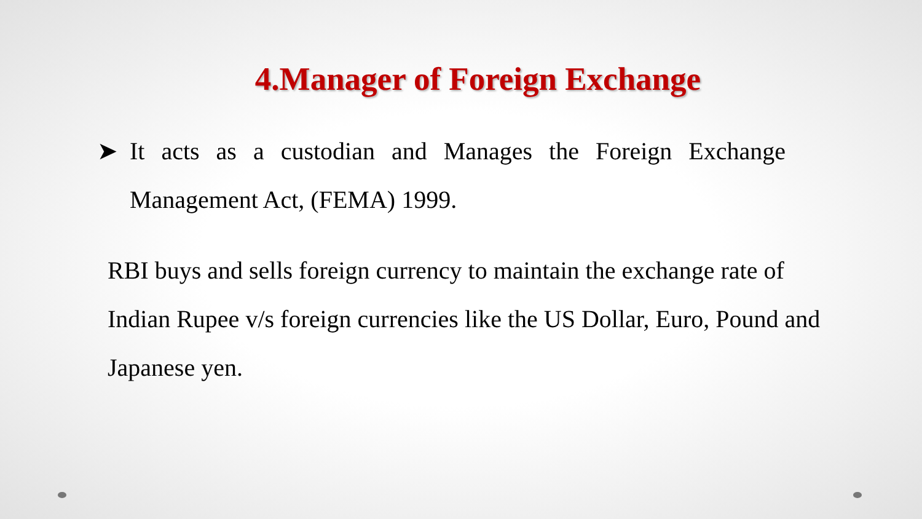4.Manager of Foreign Exchange
➤ It acts as a custodian and Manages the Foreign Exchange Management Act, (FEMA) 1999.
RBI buys and sells foreign currency to maintain the exchange rate of Indian Rupee v/s foreign currencies like the US Dollar, Euro, Pound and Japanese yen.